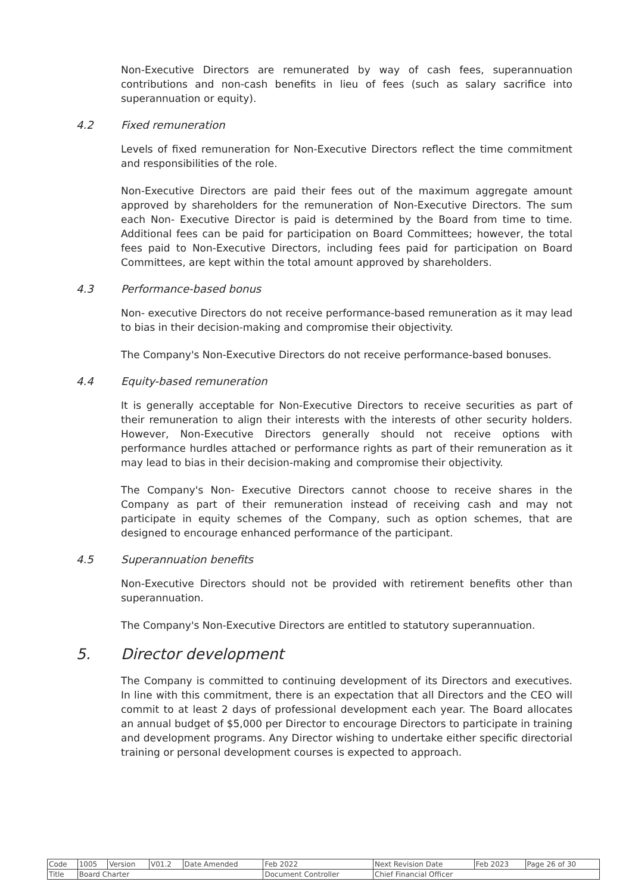Non-Executive Directors are remunerated by way of cash fees, superannuation contributions and non-cash benefits in lieu of fees (such as salary sacrifice into superannuation or equity).
4.2 Fixed remuneration
Levels of fixed remuneration for Non-Executive Directors reflect the time commitment and responsibilities of the role.
Non-Executive Directors are paid their fees out of the maximum aggregate amount approved by shareholders for the remuneration of Non-Executive Directors. The sum each Non- Executive Director is paid is determined by the Board from time to time. Additional fees can be paid for participation on Board Committees; however, the total fees paid to Non-Executive Directors, including fees paid for participation on Board Committees, are kept within the total amount approved by shareholders.
4.3 Performance-based bonus
Non- executive Directors do not receive performance-based remuneration as it may lead to bias in their decision-making and compromise their objectivity.
The Company's Non-Executive Directors do not receive performance-based bonuses.
4.4 Equity-based remuneration
It is generally acceptable for Non-Executive Directors to receive securities as part of their remuneration to align their interests with the interests of other security holders. However, Non-Executive Directors generally should not receive options with performance hurdles attached or performance rights as part of their remuneration as it may lead to bias in their decision-making and compromise their objectivity.
The Company's Non- Executive Directors cannot choose to receive shares in the Company as part of their remuneration instead of receiving cash and may not participate in equity schemes of the Company, such as option schemes, that are designed to encourage enhanced performance of the participant.
4.5 Superannuation benefits
Non-Executive Directors should not be provided with retirement benefits other than superannuation.
The Company's Non-Executive Directors are entitled to statutory superannuation.
5. Director development
The Company is committed to continuing development of its Directors and executives. In line with this commitment, there is an expectation that all Directors and the CEO will commit to at least 2 days of professional development each year. The Board allocates an annual budget of $5,000 per Director to encourage Directors to participate in training and development programs. Any Director wishing to undertake either specific directorial training or personal development courses is expected to approach.
| Code | 1005 | Version | V01.2 | Date Amended | Feb 2022 | Next Revision Date | Feb 2023 | Page 26 of 30 |
| Title | Board Charter | | | | Document Controller | Chief Financial Officer | | |